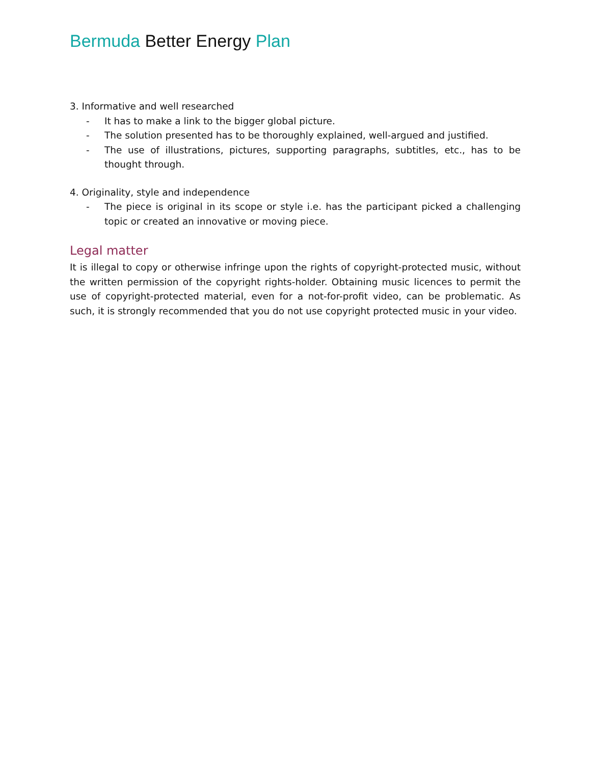Bermuda Better Energy Plan
3. Informative and well researched
- It has to make a link to the bigger global picture.
- The solution presented has to be thoroughly explained, well-argued and justified.
- The use of illustrations, pictures, supporting paragraphs, subtitles, etc., has to be thought through.
4. Originality, style and independence
- The piece is original in its scope or style i.e. has the participant picked a challenging topic or created an innovative or moving piece.
Legal matter
It is illegal to copy or otherwise infringe upon the rights of copyright-protected music, without the written permission of the copyright rights-holder. Obtaining music licences to permit the use of copyright-protected material, even for a not-for-profit video, can be problematic. As such, it is strongly recommended that you do not use copyright protected music in your video.